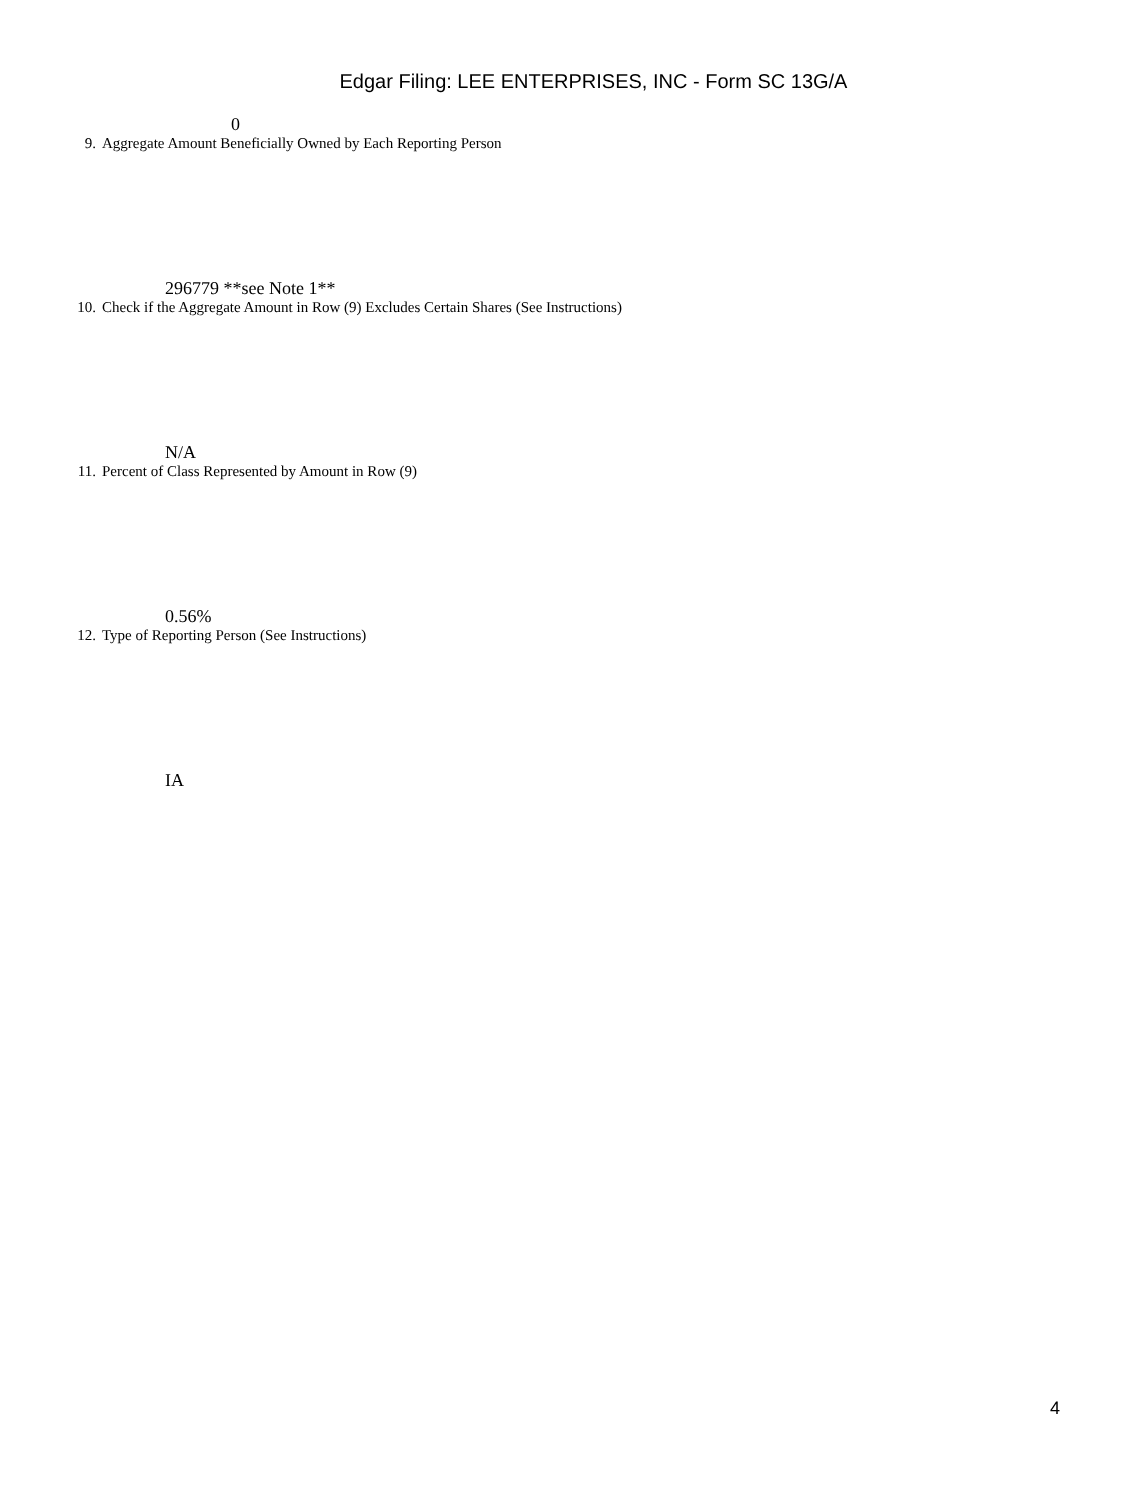Edgar Filing: LEE ENTERPRISES, INC - Form SC 13G/A
0
9. Aggregate Amount Beneficially Owned by Each Reporting Person
296779 **see Note 1**
10. Check if the Aggregate Amount in Row (9) Excludes Certain Shares (See Instructions)
N/A
11. Percent of Class Represented by Amount in Row (9)
0.56%
12. Type of Reporting Person (See Instructions)
IA
4